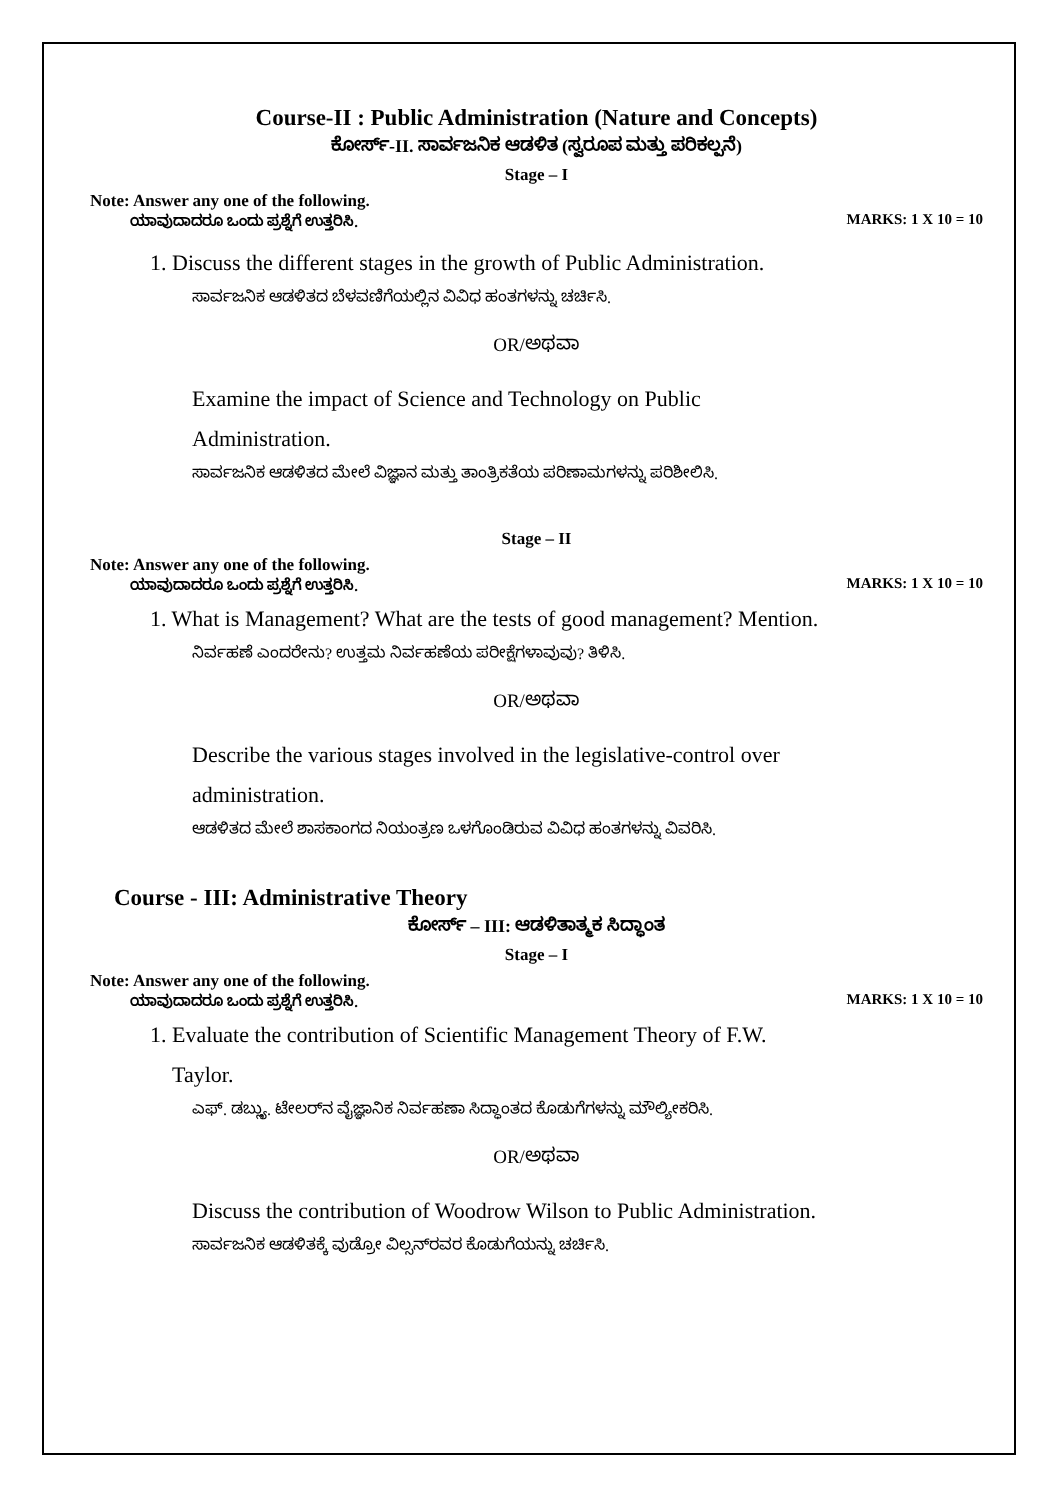Course-II : Public Administration (Nature and Concepts)
ಕೋರ್ಸ್-II. ಸಾರ್ವಜನಿಕ ಆಡಳಿತ (ಸ್ವರೂಪ ಮತ್ತು ಪರಿಕಲ್ಪನೆ)
Stage – I
Note: Answer any one of the following.
ಯಾವುದಾದರೂ ಒಂದು ಪ್ರಶ್ನೆಗೆ ಉತ್ತರಿಸಿ. MARKS: 1 X 10 = 10
1. Discuss the different stages in the growth of Public Administration.
ಸಾರ್ವಜನಿಕ ಆಡಳಿತದ ಬೆಳವಣಿಗೆಯಲ್ಲಿನ ವಿವಿಧ ಹಂತಗಳನ್ನು ಚರ್ಚಿಸಿ.
OR/ಅಥವಾ
Examine the impact of Science and Technology on Public
Administration.
ಸಾರ್ವಜನಿಕ ಆಡಳಿತದ ಮೇಲೆ ವಿಜ್ಞಾನ ಮತ್ತು ತಾಂತ್ರಿಕತೆಯ ಪರಿಣಾಮಗಳನ್ನು ಪರಿಶೀಲಿಸಿ.
Stage – II
Note: Answer any one of the following.
ಯಾವುದಾದರೂ ಒಂದು ಪ್ರಶ್ನೆಗೆ ಉತ್ತರಿಸಿ. MARKS: 1 X 10 = 10
1. What is Management? What are the tests of good management? Mention.
ನಿರ್ವಹಣೆ ಎಂದರೇನು? ಉತ್ತಮ ನಿರ್ವಹಣೆಯ ಪರೀಕ್ಷೆಗಳಾವುವು? ತಿಳಿಸಿ.
OR/ಅಥವಾ
Describe the various stages involved in the legislative-control over
administration.
ಆಡಳಿತದ ಮೇಲೆ ಶಾಸಕಾಂಗದ ನಿಯಂತ್ರಣ ಒಳಗೊಂಡಿರುವ ವಿವಿಧ ಹಂತಗಳನ್ನು ವಿವರಿಸಿ.
Course - III: Administrative Theory
ಕೋರ್ಸ್ – III: ಆಡಳಿತಾತ್ಮಕ ಸಿದ್ಧಾಂತ
Stage – I
Note: Answer any one of the following.
ಯಾವುದಾದರೂ ಒಂದು ಪ್ರಶ್ನೆಗೆ ಉತ್ತರಿಸಿ. MARKS: 1 X 10 = 10
1. Evaluate the contribution of Scientific Management Theory of F.W.
Taylor.
ಎಫ್. ಡಬ್ಲ್ಯು. ಟೇಲರ್‌ನ ವೈಜ್ಞಾನಿಕ ನಿರ್ವಹಣಾ ಸಿದ್ಧಾಂತದ ಕೊಡುಗೆಗಳನ್ನು ಮೌಲ್ಯೀಕರಿಸಿ.
OR/ಅಥವಾ
Discuss the contribution of Woodrow Wilson to Public Administration.
ಸಾರ್ವಜನಿಕ ಆಡಳಿತಕ್ಕೆ ವುಡ್ರೋ ವಿಲ್ಸನ್‌ರವರ ಕೊಡುಗೆಯನ್ನು ಚರ್ಚಿಸಿ.